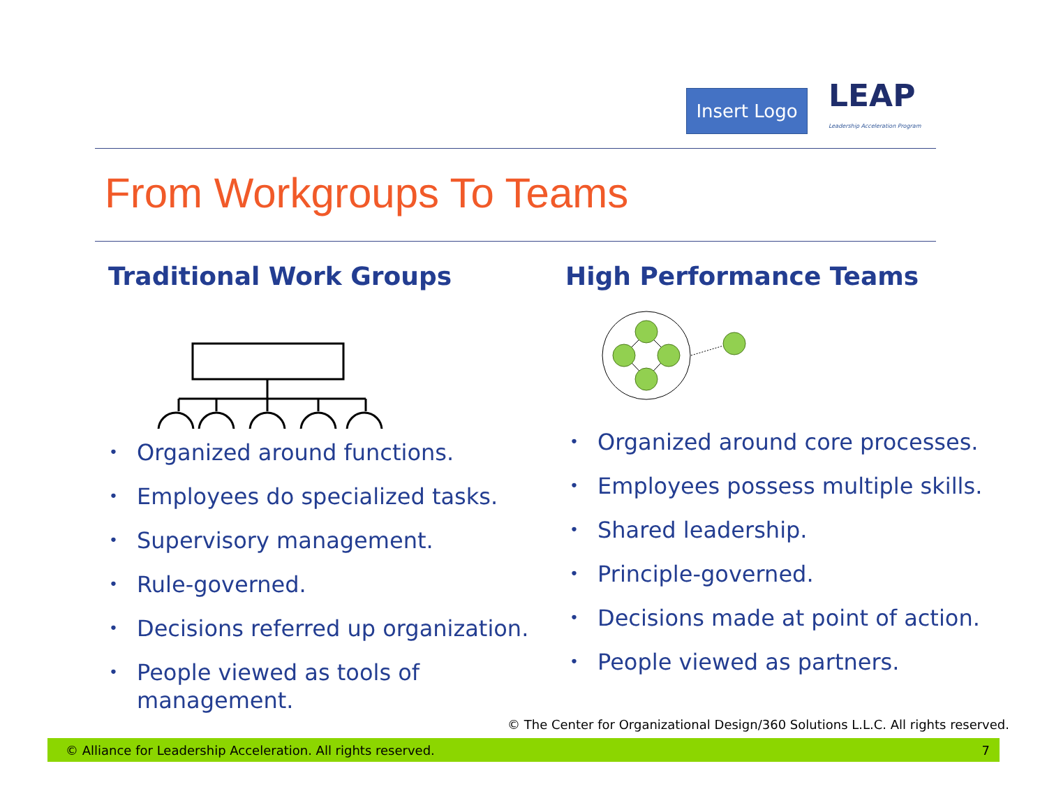Insert Logo
LEAP
Leadership Acceleration Program
From Workgroups To Teams
Traditional Work Groups
• Organized around functions.
• Employees do specialized tasks.
• Supervisory management.
• Rule-governed.
• Decisions referred up organization.
• People viewed as tools of
management.
High Performance Teams
• Organized around core processes.
• Employees possess multiple skills.
• Shared leadership.
• Principle-governed.
• Decisions made at point of action.
• People viewed as partners.
© The Center for Organizational Design/360 Solutions L.L.C. All rights reserved.
© Alliance for Leadership Acceleration. All rights reserved. 7